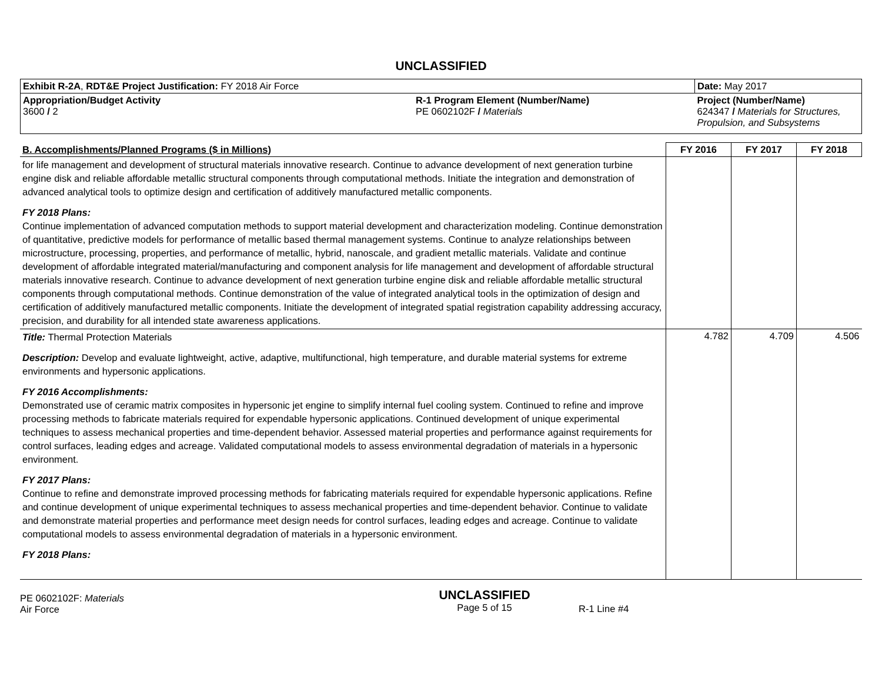UNCLASSIFIED
| Exhibit R-2A , RDT&E Project Justification: FY 2018 Air Force | | Date: May 2017 |
| Appropriation/Budget Activity 3600 / 2 | R-1 Program Element (Number/Name) PE 0602102F / Materials | Project (Number/Name) 624347 / Materials for Structures, Propulsion, and Subsystems |
| B. Accomplishments/Planned Programs ($ in Millions) | FY 2016 | FY 2017 | FY 2018 |
| --- | --- | --- | --- |
| for life management and development of structural materials innovative research. Continue to advance development of next generation turbine engine disk and reliable affordable metallic structural components through computational methods. Initiate the integration and demonstration of advanced analytical tools to optimize design and certification of additively manufactured metallic components. FY 2018 Plans: Continue implementation of advanced computation methods to support material development and characterization modeling. Continue demonstration of quantitative, predictive models for performance of metallic based thermal management systems. Continue to analyze relationships between microstructure, processing, properties, and performance of metallic, hybrid, nanoscale, and gradient metallic materials. Validate and continue development of affordable integrated material/manufacturing and component analysis for life management and development of affordable structural materials innovative research. Continue to advance development of next generation turbine engine disk and reliable affordable metallic structural components through computational methods. Continue demonstration of the value of integrated analytical tools in the optimization of design and certification of additively manufactured metallic components. Initiate the development of integrated spatial registration capability addressing accuracy, precision, and durability for all intended state awareness applications. | | | |
| Title: Thermal Protection Materials Description: Develop and evaluate lightweight, active, adaptive, multifunctional, high temperature, and durable material systems for extreme environments and hypersonic applications. FY 2016 Accomplishments: Demonstrated use of ceramic matrix composites in hypersonic jet engine to simplify internal fuel cooling system. Continued to refine and improve processing methods to fabricate materials required for expendable hypersonic applications. Continued development of unique experimental techniques to assess mechanical properties and time-dependent behavior. Assessed material properties and performance against requirements for control surfaces, leading edges and acreage. Validated computational models to assess environmental degradation of materials in a hypersonic environment. FY 2017 Plans: Continue to refine and demonstrate improved processing methods for fabricating materials required for expendable hypersonic applications. Refine and continue development of unique experimental techniques to assess mechanical properties and time-dependent behavior. Continue to validate and demonstrate material properties and performance meet design needs for control surfaces, leading edges and acreage. Continue to validate computational models to assess environmental degradation of materials in a hypersonic environment. FY 2018 Plans: | 4.782 | 4.709 | 4.506 |
PE 0602102F: Materials
Air Force
UNCLASSIFIED
Page 5 of 15
R-1 Line #4